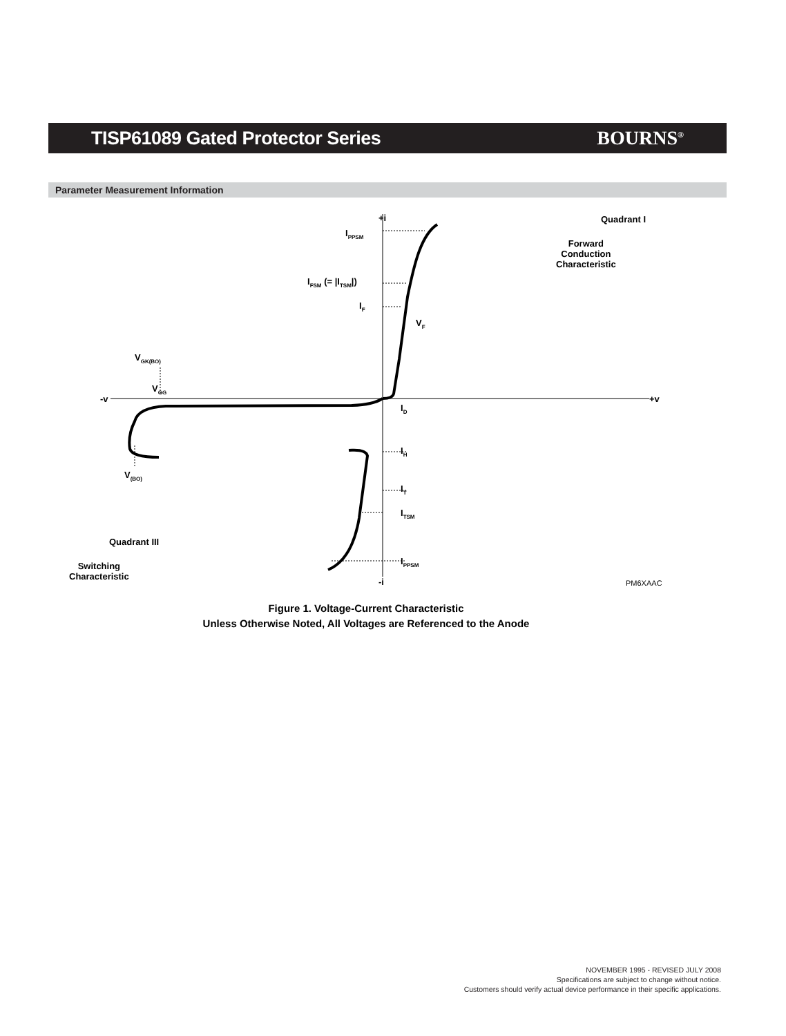TISP61089 Gated Protector Series
BOURNS<sup>®</sup>
Parameter Measurement Information
+i Quadrant I
Forward
Conduction
Characteristic
I<sub>PPSM</sub>
I<sub>FSM</sub> (= |I<sub>TSM</sub>|)
I<sub>F</sub>
V<sub>F</sub>
V<sub>GK(BO)</sub>
V<sub>GG</sub>
-v +v
I<sub>D</sub>
I<sub>H</sub>
V<sub>(BO)</sub>
I<sub>T</sub>
I<sub>TSM</sub>
Quadrant III
Switching
Characteristic
I<sub>PPSM</sub>
-i PM6XAAC
Figure 1. Voltage-Current Characteristic
Unless Otherwise Noted, All Voltages are Referenced to the Anode
NOVEMBER 1995 - REVISED JULY 2008
Specifications are subject to change without notice.
Customers should verify actual device performance in their specific applications.